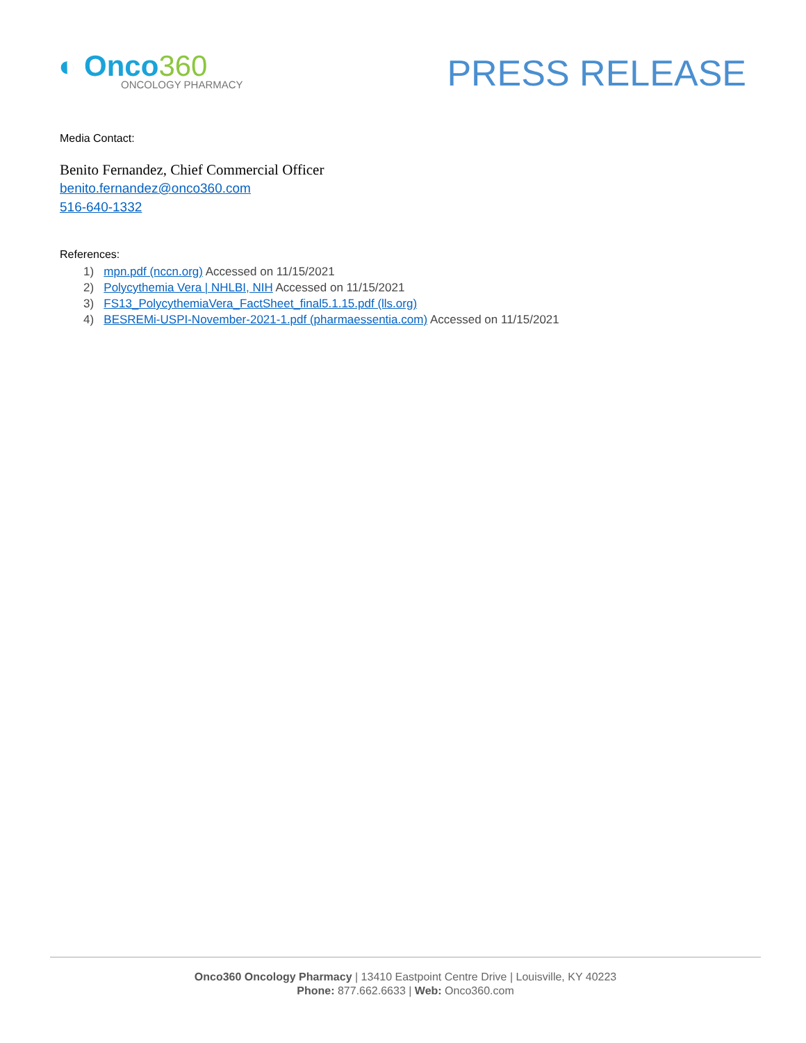◐ Onco360
ONCOLOGY PHARMACY
PRESS RELEASE
Media Contact:
Benito Fernandez, Chief Commercial Officer
benito.fernandez@onco360.com
516-640-1332
References:
1) mpn.pdf (nccn.org) Accessed on 11/15/2021
2) Polycythemia Vera | NHLBI, NIH Accessed on 11/15/2021
3) FS13_PolycythemiaVera_FactSheet_final5.1.15.pdf (lls.org)
4) BESREMi-USPI-November-2021-1.pdf (pharmaessentia.com) Accessed on 11/15/2021
Onco360 Oncology Pharmacy | 13410 Eastpoint Centre Drive | Louisville, KY 40223
Phone: 877.662.6633 | Web: Onco360.com